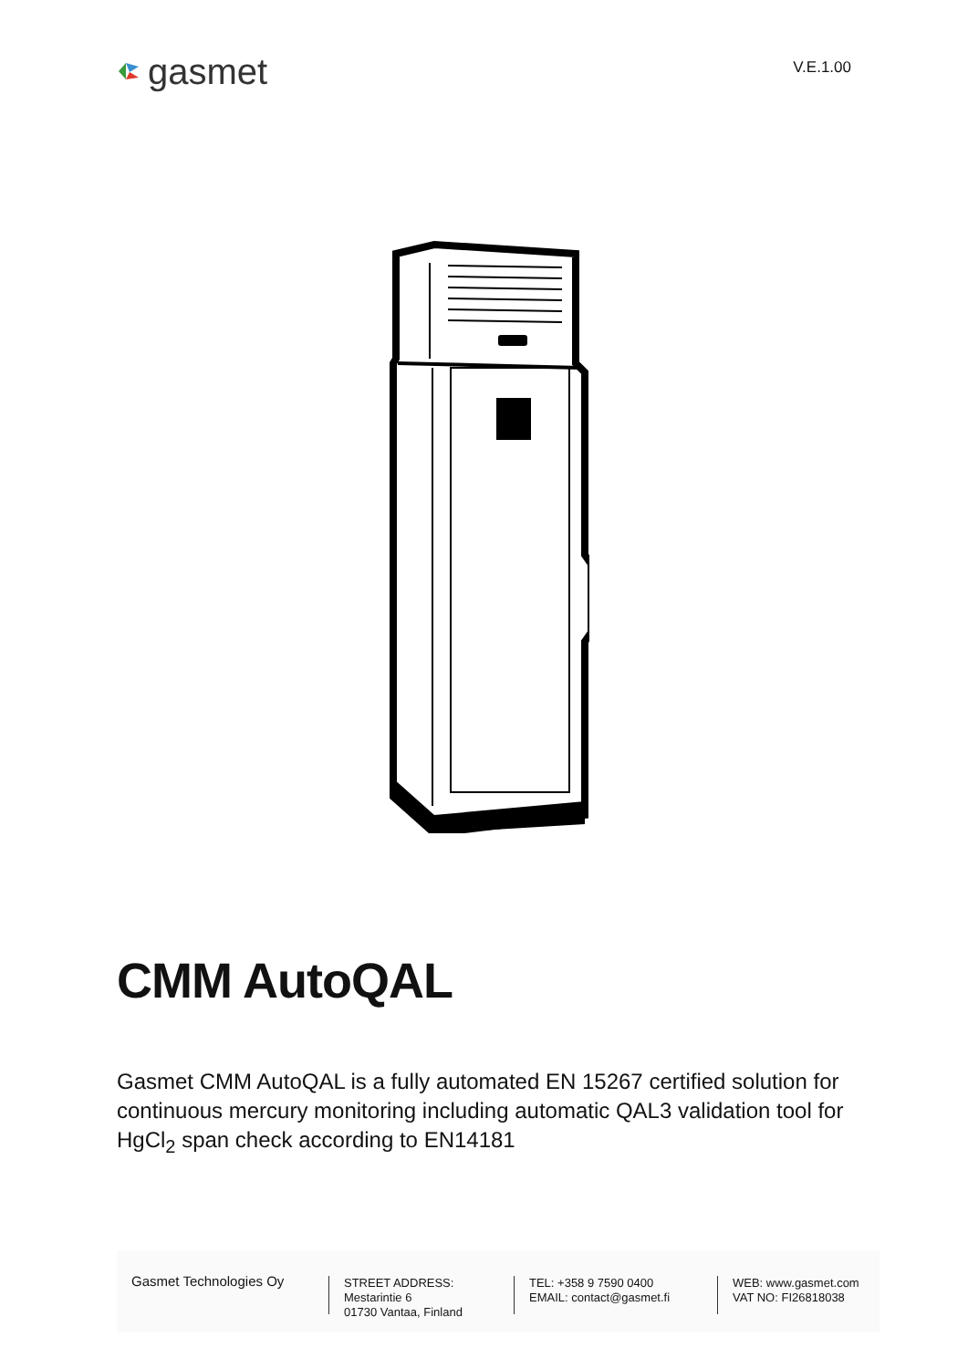gasmet
V.E.1.00
CMM AutoQAL
Gasmet CMM AutoQAL is a fully automated EN 15267 certified solution for continuous mercury monitoring including automatic QAL3 validation tool for HgCl<sub>2</sub> span check according to EN14181
Gasmet Technologies Oy
STREET ADDRESS:
Mestarintie 6
01730 Vantaa, Finland
TEL: +358 9 7590 0400
EMAIL: contact@gasmet.fi
WEB: www.gasmet.com
VAT NO: FI26818038